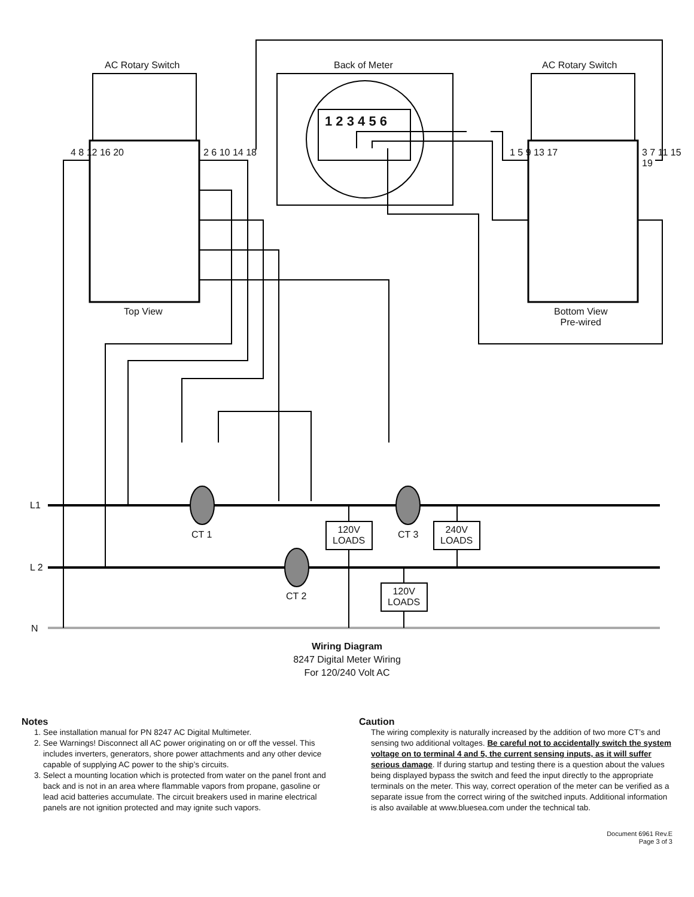AC Rotary Switch Back of Meter AC Rotary Switch
1 2 3 4 5 6
4 8 12 16 20 2 6 10 14 18 1 5 9 13 17 3 7 11 15 19
Top View
Bottom View
Pre-wired
L1
L 2
N
CT 1 CT 3
CT 2
120V
LOADS
240V
LOADS
120V
LOADS
Wiring Diagram
8247 Digital Meter Wiring
For 120/240 Volt AC
Notes
1. See installation manual for PN 8247 AC Digital Multimeter.
2. See Warnings! Disconnect all AC power originating on or off the vessel. This includes inverters, generators, shore power attachments and any other device capable of supplying AC power to the ship’s circuits.
3. Select a mounting location which is protected from water on the panel front and back and is not in an area where flammable vapors from propane, gasoline or lead acid batteries accumulate. The circuit breakers used in marine electrical panels are not ignition protected and may ignite such vapors.
Caution
The wiring complexity is naturally increased by the addition of two more CT’s and sensing two additional voltages. Be careful not to accidentally switch the system voltage on to terminal 4 and 5, the current sensing inputs, as it will suffer serious damage. If during startup and testing there is a question about the values being displayed bypass the switch and feed the input directly to the appropriate terminals on the meter. This way, correct operation of the meter can be verified as a separate issue from the correct wiring of the switched inputs. Additional information is also available at www.bluesea.com under the technical tab.
Document 6961 Rev.E
Page 3 of 3